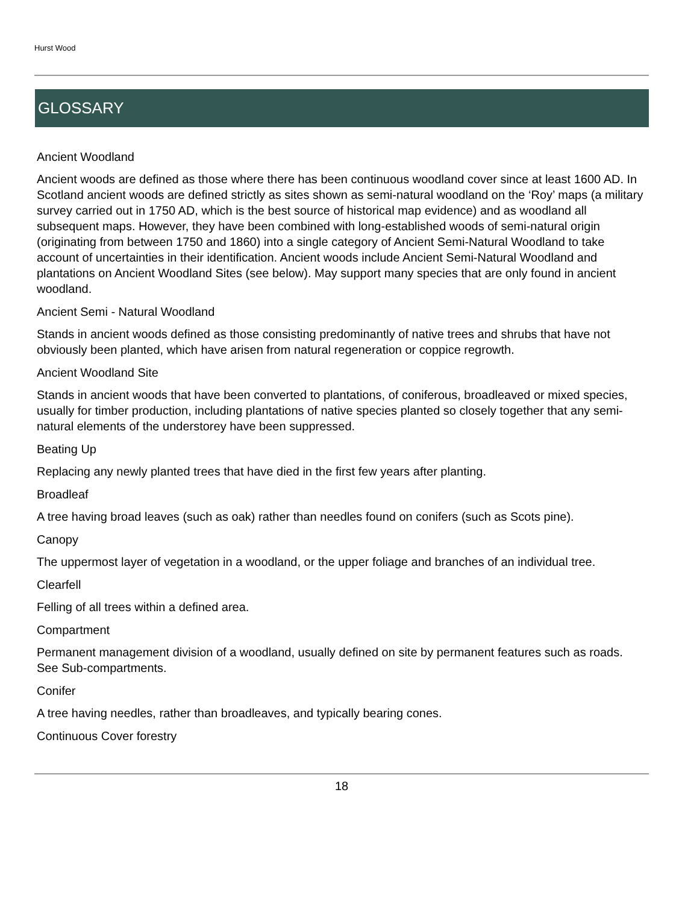Hurst Wood
GLOSSARY
Ancient Woodland
Ancient woods are defined as those where there has been continuous woodland cover since at least 1600 AD. In Scotland ancient woods are defined strictly as sites shown as semi-natural woodland on the ‘Roy’ maps (a military survey carried out in 1750 AD, which is the best source of historical map evidence) and as woodland all subsequent maps. However, they have been combined with long-established woods of semi-natural origin (originating from between 1750 and 1860) into a single category of Ancient Semi-Natural Woodland to take account of uncertainties in their identification. Ancient woods include Ancient Semi-Natural Woodland and plantations on Ancient Woodland Sites (see below). May support many species that are only found in ancient woodland.
Ancient Semi - Natural Woodland
Stands in ancient woods defined as those consisting predominantly of native trees and shrubs that have not obviously been planted, which have arisen from natural regeneration or coppice regrowth.
Ancient Woodland Site
Stands in ancient woods that have been converted to plantations, of coniferous, broadleaved or mixed species, usually for timber production, including plantations of native species planted so closely together that any semi-natural elements of the understorey have been suppressed.
Beating Up
Replacing any newly planted trees that have died in the first few years after planting.
Broadleaf
A tree having broad leaves (such as oak) rather than needles found on conifers (such as Scots pine).
Canopy
The uppermost layer of vegetation in a woodland, or the upper foliage and branches of an individual tree.
Clearfell
Felling of all trees within a defined area.
Compartment
Permanent management division of a woodland, usually defined on site by permanent features such as roads. See Sub-compartments.
Conifer
A tree having needles, rather than broadleaves, and typically bearing cones.
Continuous Cover forestry
18